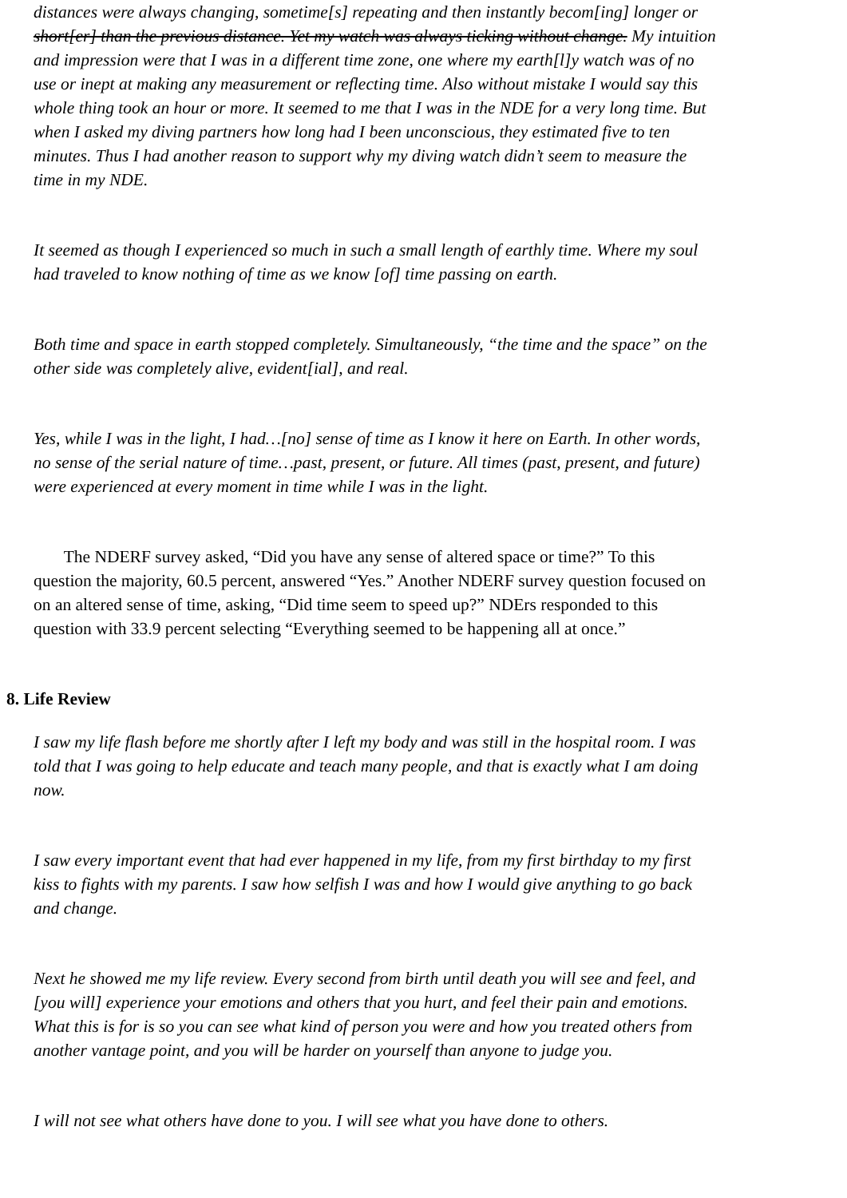distances were always changing, sometime[s] repeating and then instantly becom[ing] longer or
short[er] than the previous distance. Yet my watch was always ticking without change. My intuition
and impression were that I was in a different time zone, one where my earth[l]y watch was of no
use or inept at making any measurement or reflecting time. Also without mistake I would say this
whole thing took an hour or more. It seemed to me that I was in the NDE for a very long time. But
when I asked my diving partners how long had I been unconscious, they estimated five to ten
minutes. Thus I had another reason to support why my diving watch didn’t seem to measure the
time in my NDE.
It seemed as though I experienced so much in such a small length of earthly time. Where my soul
had traveled to know nothing of time as we know [of] time passing on earth.
Both time and space in earth stopped completely. Simultaneously, “the time and the space” on the
other side was completely alive, evident[ial], and real.
Yes, while I was in the light, I had…[no] sense of time as I know it here on Earth. In other words,
no sense of the serial nature of time…past, present, or future. All times (past, present, and future)
were experienced at every moment in time while I was in the light.
The NDERF survey asked, “Did you have any sense of altered space or time?” To this
question the majority, 60.5 percent, answered “Yes.” Another NDERF survey question focused on
on an altered sense of time, asking, “Did time seem to speed up?” NDErs responded to this
question with 33.9 percent selecting “Everything seemed to be happening all at once.”
8. Life Review
I saw my life flash before me shortly after I left my body and was still in the hospital room. I was
told that I was going to help educate and teach many people, and that is exactly what I am doing
now.
I saw every important event that had ever happened in my life, from my first birthday to my first
kiss to fights with my parents. I saw how selfish I was and how I would give anything to go back
and change.
Next he showed me my life review. Every second from birth until death you will see and feel, and
[you will] experience your emotions and others that you hurt, and feel their pain and emotions.
What this is for is so you can see what kind of person you were and how you treated others from
another vantage point, and you will be harder on yourself than anyone to judge you.
I will not see what others have done to you. I will see what you have done to others.